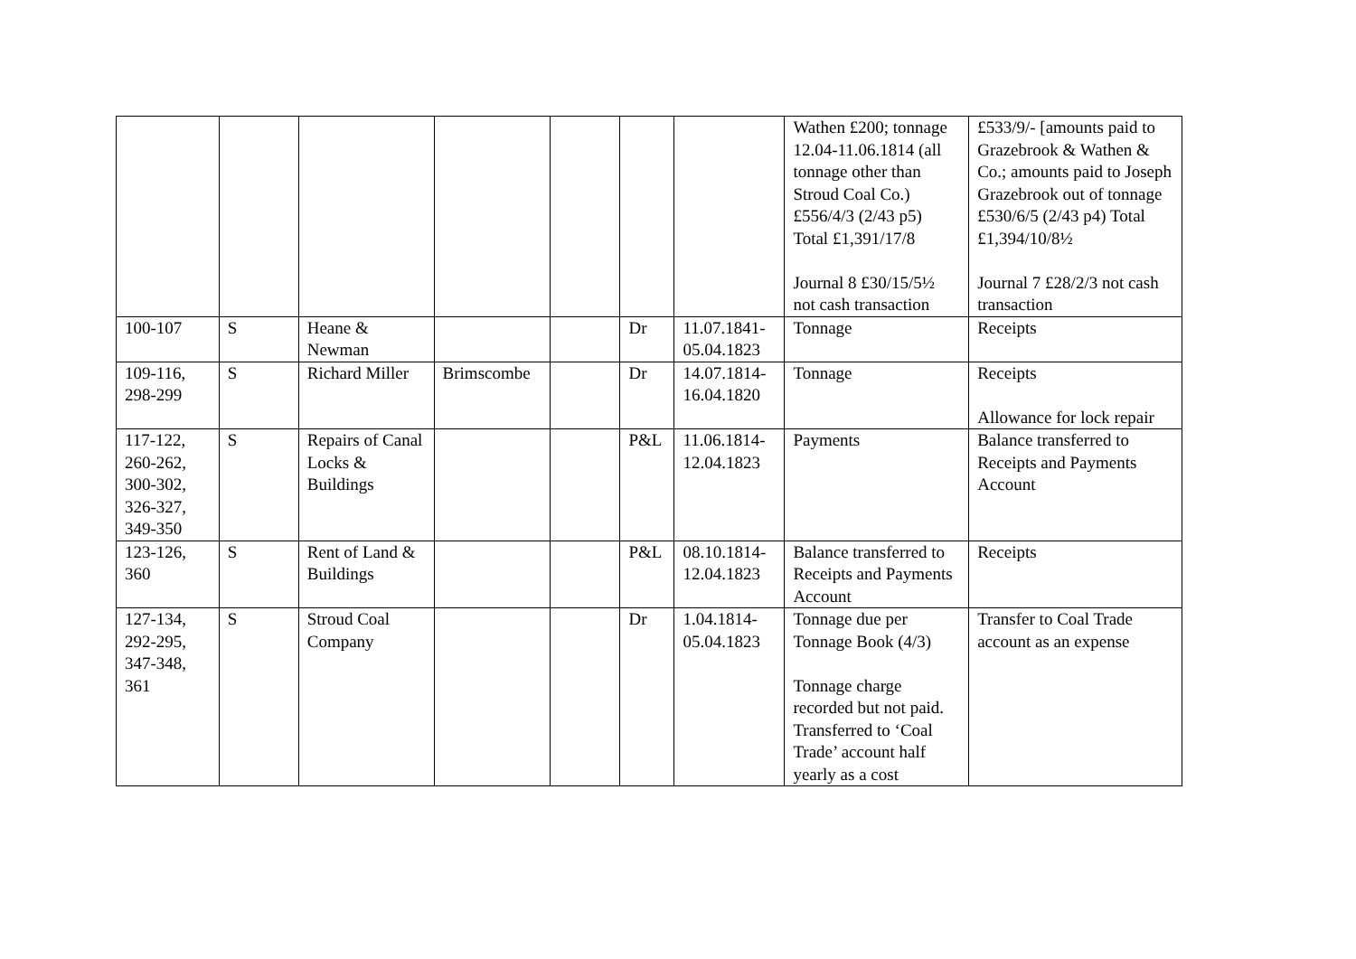| | | | | | | | Wathen £200; tonnage 12.04-11.06.1814 (all tonnage other than Stroud Coal Co.) £556/4/3 (2/43 p5) Total £1,391/17/8 Journal 8 £30/15/5½ not cash transaction | £533/9/- [amounts paid to Grazebrook & Wathen & Co.; amounts paid to Joseph Grazebrook out of tonnage £530/6/5 (2/43 p4) Total £1,394/10/8½ Journal 7 £28/2/3 not cash transaction |
| 100-107 | S | Heane & Newman | | | Dr | 11.07.1841-05.04.1823 | Tonnage | Receipts |
| 109-116, 298-299 | S | Richard Miller | Brimscombe | | Dr | 14.07.1814-16.04.1820 | Tonnage | Receipts Allowance for lock repair |
| 117-122, 260-262, 300-302, 326-327, 349-350 | S | Repairs of Canal Locks & Buildings | | | P&L | 11.06.1814-12.04.1823 | Payments | Balance transferred to Receipts and Payments Account |
| 123-126, 360 | S | Rent of Land & Buildings | | | P&L | 08.10.1814-12.04.1823 | Balance transferred to Receipts and Payments Account | Receipts |
| 127-134, 292-295, 347-348, 361 | S | Stroud Coal Company | | | Dr | 1.04.1814-05.04.1823 | Tonnage due per Tonnage Book (4/3) Tonnage charge recorded but not paid. Transferred to ‘Coal Trade’ account half yearly as a cost | Transfer to Coal Trade account as an expense |